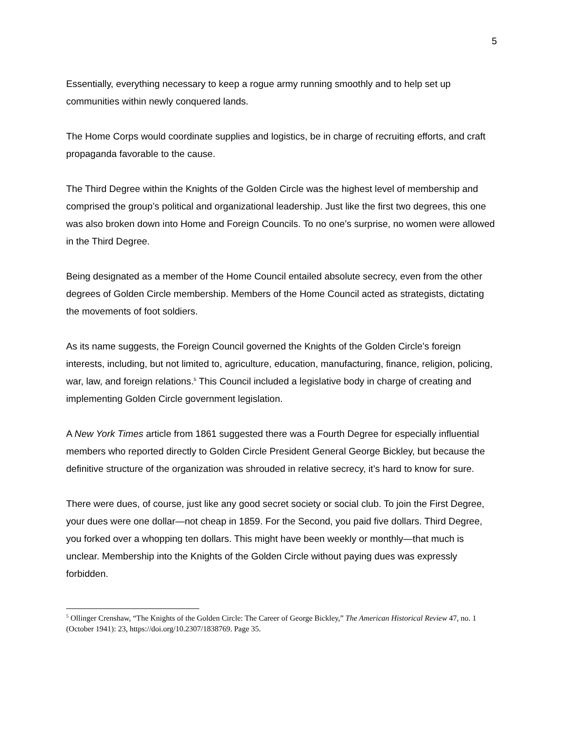5
Essentially, everything necessary to keep a rogue army running smoothly and to help set up communities within newly conquered lands.
The Home Corps would coordinate supplies and logistics, be in charge of recruiting efforts, and craft propaganda favorable to the cause.
The Third Degree within the Knights of the Golden Circle was the highest level of membership and comprised the group’s political and organizational leadership. Just like the first two degrees, this one was also broken down into Home and Foreign Councils. To no one’s surprise, no women were allowed in the Third Degree.
Being designated as a member of the Home Council entailed absolute secrecy, even from the other degrees of Golden Circle membership. Members of the Home Council acted as strategists, dictating the movements of foot soldiers.
As its name suggests, the Foreign Council governed the Knights of the Golden Circle’s foreign interests, including, but not limited to, agriculture, education, manufacturing, finance, religion, policing, war, law, and foreign relations.<sup>5</sup> This Council included a legislative body in charge of creating and implementing Golden Circle government legislation.
A New York Times article from 1861 suggested there was a Fourth Degree for especially influential members who reported directly to Golden Circle President General George Bickley, but because the definitive structure of the organization was shrouded in relative secrecy, it’s hard to know for sure.
There were dues, of course, just like any good secret society or social club. To join the First Degree, your dues were one dollar—not cheap in 1859. For the Second, you paid five dollars. Third Degree, you forked over a whopping ten dollars. This might have been weekly or monthly—that much is unclear. Membership into the Knights of the Golden Circle without paying dues was expressly forbidden.
<sup>5</sup> Ollinger Crenshaw, “The Knights of the Golden Circle: The Career of George Bickley,” The American Historical Review 47, no. 1 (October 1941): 23, https://doi.org/10.2307/1838769. Page 35.